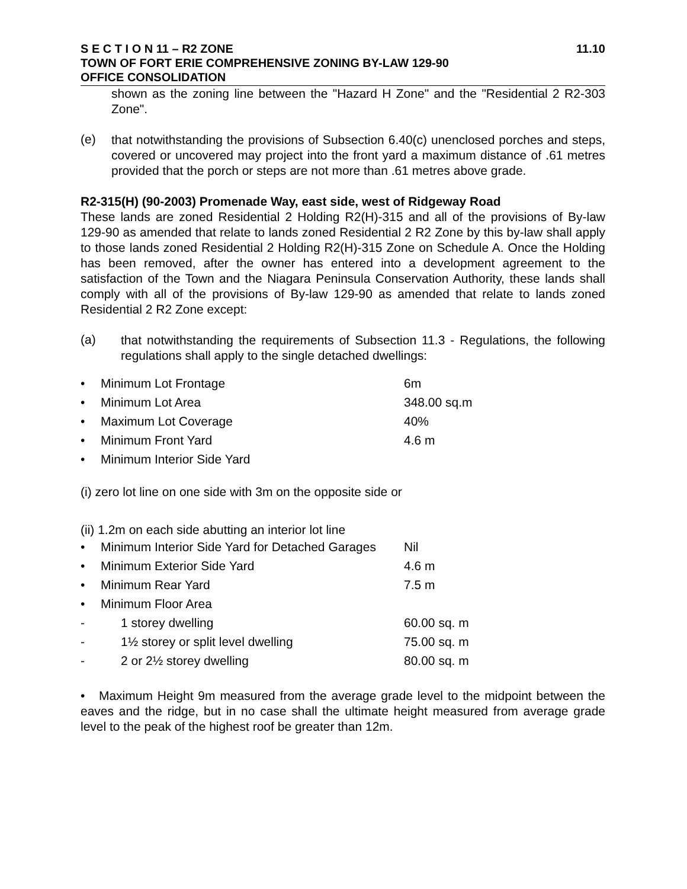S E C T I O N 11 – R2 ZONE 11.10
TOWN OF FORT ERIE COMPREHENSIVE ZONING BY-LAW 129-90
OFFICE CONSOLIDATION
shown as the zoning line between the "Hazard H Zone" and the "Residential 2 R2-303 Zone".
(e)
that notwithstanding the provisions of Subsection 6.40(c) unenclosed porches and steps, covered or uncovered may project into the front yard a maximum distance of .61 metres provided that the porch or steps are not more than .61 metres above grade.
R2-315(H) (90-2003) Promenade Way, east side, west of Ridgeway Road
These lands are zoned Residential 2 Holding R2(H)-315 and all of the provisions of By-law 129-90 as amended that relate to lands zoned Residential 2 R2 Zone by this by-law shall apply to those lands zoned Residential 2 Holding R2(H)-315 Zone on Schedule A. Once the Holding has been removed, after the owner has entered into a development agreement to the satisfaction of the Town and the Niagara Peninsula Conservation Authority, these lands shall comply with all of the provisions of By-law 129-90 as amended that relate to lands zoned Residential 2 R2 Zone except:
(a)
that notwithstanding the requirements of Subsection 11.3 - Regulations, the following regulations shall apply to the single detached dwellings:
| • | Minimum Lot Frontage | 6m |
| • | Minimum Lot Area | 348.00 sq.m |
| • | Maximum Lot Coverage | 40% |
| • | Minimum Front Yard | 4.6 m |
| • | Minimum Interior Side Yard | |
(i) zero lot line on one side with 3m on the opposite side or
(ii) 1.2m on each side abutting an interior lot line
| • | Minimum Interior Side Yard for Detached Garages | Nil |
| • | Minimum Exterior Side Yard | 4.6 m |
| • | Minimum Rear Yard | 7.5 m |
| • | Minimum Floor Area | |
| - | 1 storey dwelling | 60.00 sq. m |
| - | 1½ storey or split level dwelling | 75.00 sq. m |
| - | 2 or 2½ storey dwelling | 80.00 sq. m |
• Maximum Height 9m measured from the average grade level to the midpoint between the eaves and the ridge, but in no case shall the ultimate height measured from average grade level to the peak of the highest roof be greater than 12m.